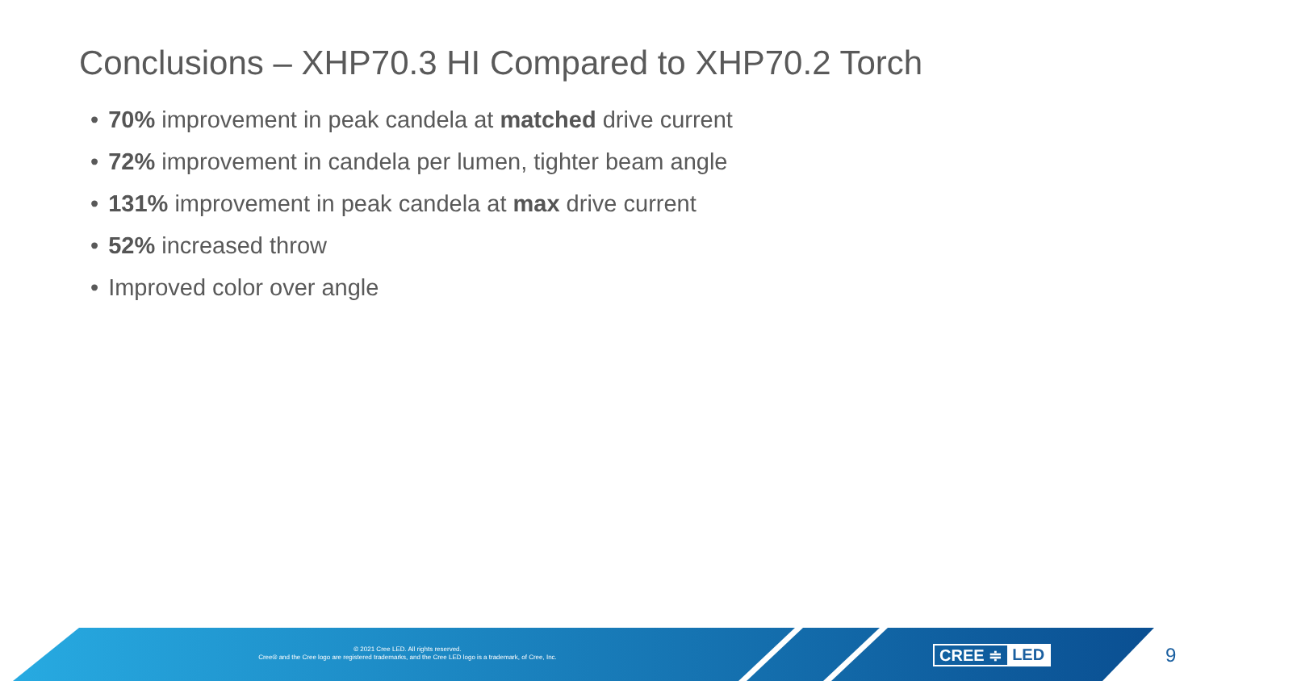Conclusions – XHP70.3 HI Compared to XHP70.2 Torch
• 70% improvement in peak candela at matched drive current
• 72% improvement in candela per lumen, tighter beam angle
• 131% improvement in peak candela at max drive current
• 52% increased throw
• Improved color over angle
© 2021 Cree LED. All rights reserved.
Cree® and the Cree logo are registered trademarks, and the Cree LED logo is a trademark, of Cree, Inc.
CREE ≑ LED 9